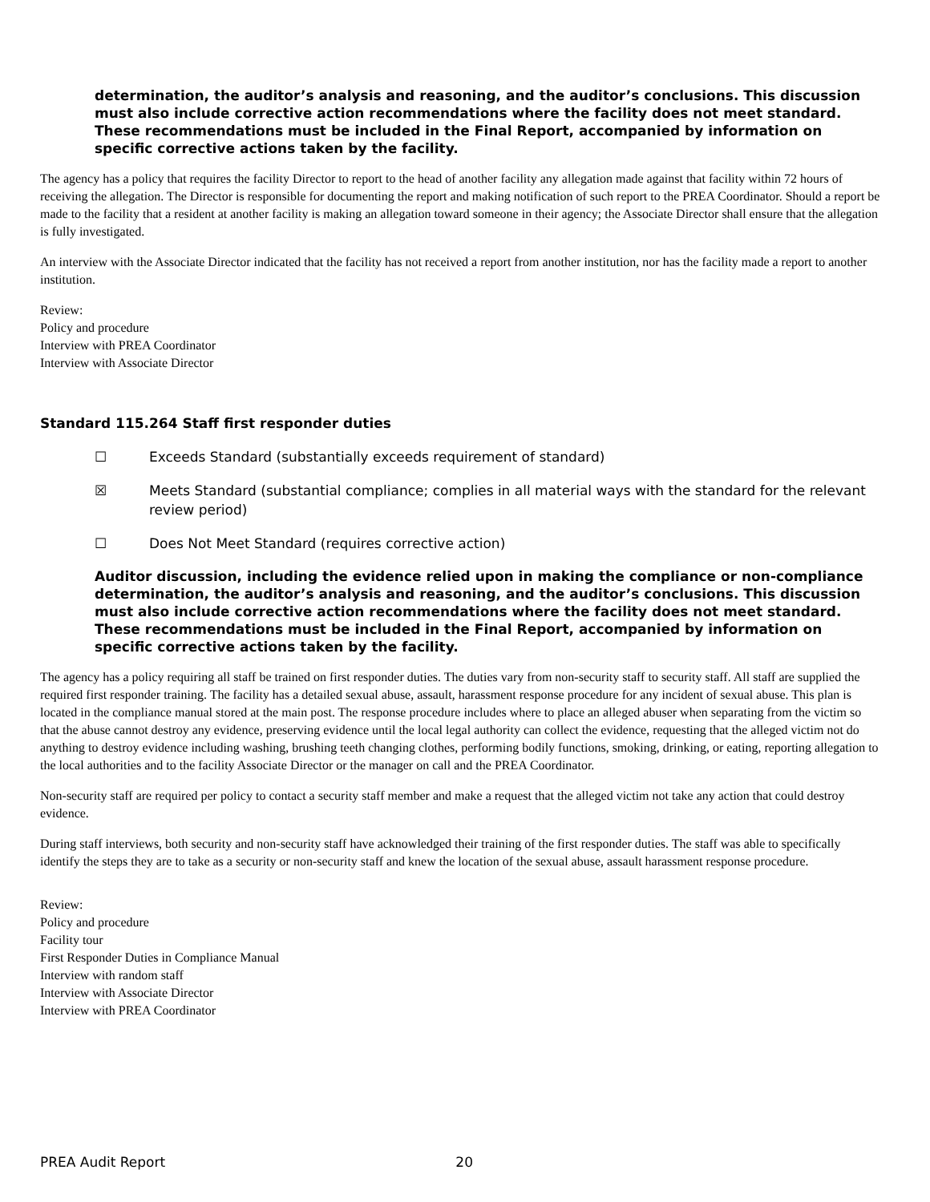determination, the auditor’s analysis and reasoning, and the auditor’s conclusions. This discussion must also include corrective action recommendations where the facility does not meet standard. These recommendations must be included in the Final Report, accompanied by information on specific corrective actions taken by the facility.
The agency has a policy that requires the facility Director to report to the head of another facility any allegation made against that facility within 72 hours of receiving the allegation. The Director is responsible for documenting the report and making notification of such report to the PREA Coordinator. Should a report be made to the facility that a resident at another facility is making an allegation toward someone in their agency; the Associate Director shall ensure that the allegation is fully investigated.
An interview with the Associate Director indicated that the facility has not received a report from another institution, nor has the facility made a report to another institution.
Review:
Policy and procedure
Interview with PREA Coordinator
Interview with Associate Director
Standard 115.264 Staff first responder duties
☐ Exceeds Standard (substantially exceeds requirement of standard)
☒ Meets Standard (substantial compliance; complies in all material ways with the standard for the relevant review period)
☐ Does Not Meet Standard (requires corrective action)
Auditor discussion, including the evidence relied upon in making the compliance or non-compliance determination, the auditor’s analysis and reasoning, and the auditor’s conclusions. This discussion must also include corrective action recommendations where the facility does not meet standard. These recommendations must be included in the Final Report, accompanied by information on specific corrective actions taken by the facility.
The agency has a policy requiring all staff be trained on first responder duties. The duties vary from non-security staff to security staff. All staff are supplied the required first responder training. The facility has a detailed sexual abuse, assault, harassment response procedure for any incident of sexual abuse. This plan is located in the compliance manual stored at the main post. The response procedure includes where to place an alleged abuser when separating from the victim so that the abuse cannot destroy any evidence, preserving evidence until the local legal authority can collect the evidence, requesting that the alleged victim not do anything to destroy evidence including washing, brushing teeth changing clothes, performing bodily functions, smoking, drinking, or eating, reporting allegation to the local authorities and to the facility Associate Director or the manager on call and the PREA Coordinator.
Non-security staff are required per policy to contact a security staff member and make a request that the alleged victim not take any action that could destroy evidence.
During staff interviews, both security and non-security staff have acknowledged their training of the first responder duties. The staff was able to specifically identify the steps they are to take as a security or non-security staff and knew the location of the sexual abuse, assault harassment response procedure.
Review:
Policy and procedure
Facility tour
First Responder Duties in Compliance Manual
Interview with random staff
Interview with Associate Director
Interview with PREA Coordinator
PREA Audit Report 20